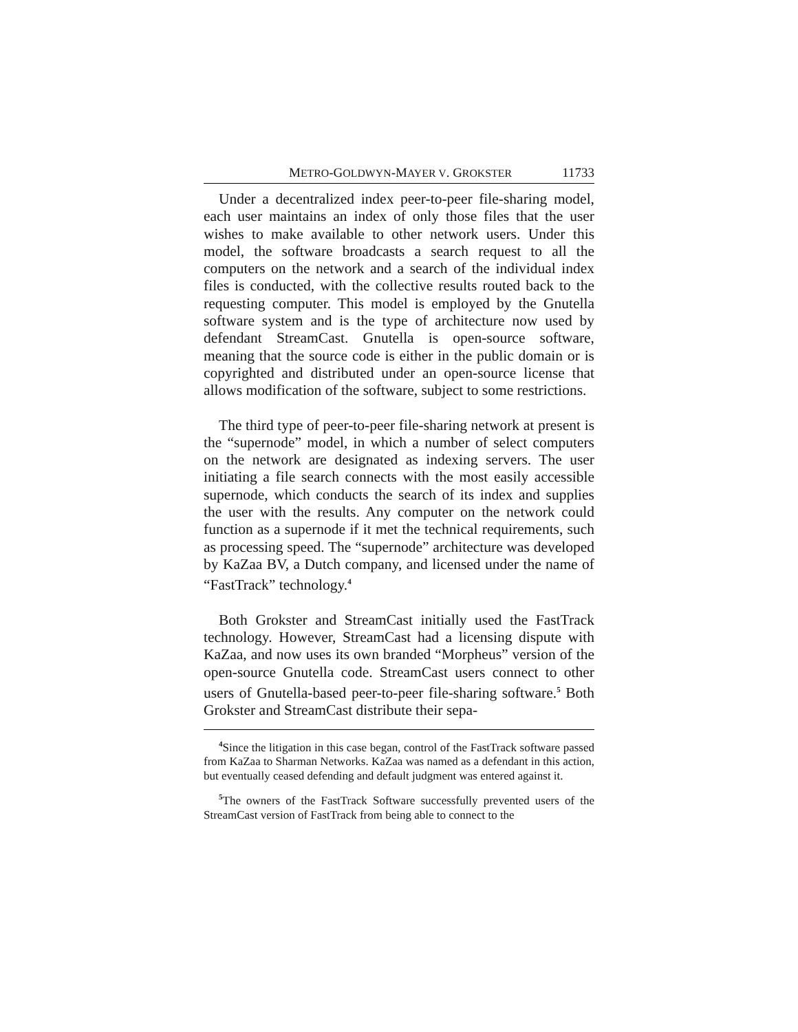METRO-GOLDWYN-MAYER V. GROKSTER 11733
Under a decentralized index peer-to-peer file-sharing model, each user maintains an index of only those files that the user wishes to make available to other network users. Under this model, the software broadcasts a search request to all the computers on the network and a search of the individual index files is conducted, with the collective results routed back to the requesting computer. This model is employed by the Gnutella software system and is the type of architecture now used by defendant StreamCast. Gnutella is open-source software, meaning that the source code is either in the public domain or is copyrighted and distributed under an open-source license that allows modification of the software, subject to some restrictions.
The third type of peer-to-peer file-sharing network at present is the “supernode” model, in which a number of select computers on the network are designated as indexing servers. The user initiating a file search connects with the most easily accessible supernode, which conducts the search of its index and supplies the user with the results. Any computer on the network could function as a supernode if it met the technical requirements, such as processing speed. The “supernode” architecture was developed by KaZaa BV, a Dutch company, and licensed under the name of “FastTrack” technology.<sup>4</sup>
Both Grokster and StreamCast initially used the FastTrack technology. However, StreamCast had a licensing dispute with KaZaa, and now uses its own branded “Morpheus” version of the open-source Gnutella code. StreamCast users connect to other users of Gnutella-based peer-to-peer file-sharing software.<sup>5</sup> Both Grokster and StreamCast distribute their sepa-
<sup>4</sup> Since the litigation in this case began, control of the FastTrack software passed from KaZaa to Sharman Networks. KaZaa was named as a defendant in this action, but eventually ceased defending and default judgment was entered against it.
<sup>5</sup> The owners of the FastTrack Software successfully prevented users of the StreamCast version of FastTrack from being able to connect to the